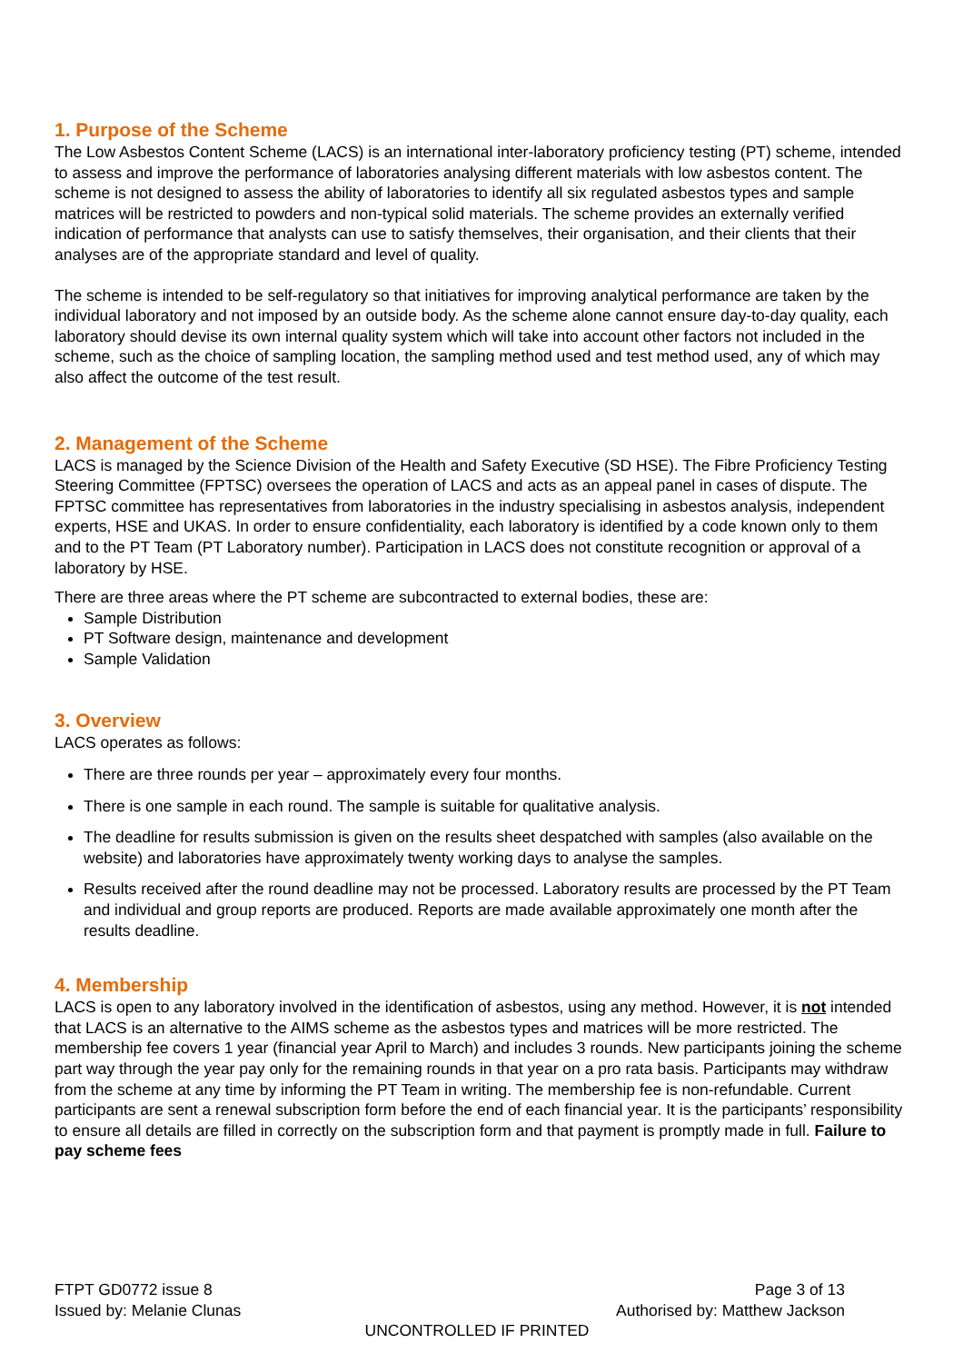1. Purpose of the Scheme
The Low Asbestos Content Scheme (LACS) is an international inter-laboratory proficiency testing (PT) scheme, intended to assess and improve the performance of laboratories analysing different materials with low asbestos content. The scheme is not designed to assess the ability of laboratories to identify all six regulated asbestos types and sample matrices will be restricted to powders and non-typical solid materials. The scheme provides an externally verified indication of performance that analysts can use to satisfy themselves, their organisation, and their clients that their analyses are of the appropriate standard and level of quality.
The scheme is intended to be self-regulatory so that initiatives for improving analytical performance are taken by the individual laboratory and not imposed by an outside body. As the scheme alone cannot ensure day-to-day quality, each laboratory should devise its own internal quality system which will take into account other factors not included in the scheme, such as the choice of sampling location, the sampling method used and test method used, any of which may also affect the outcome of the test result.
2. Management of the Scheme
LACS is managed by the Science Division of the Health and Safety Executive (SD HSE). The Fibre Proficiency Testing Steering Committee (FPTSC) oversees the operation of LACS and acts as an appeal panel in cases of dispute. The FPTSC committee has representatives from laboratories in the industry specialising in asbestos analysis, independent experts, HSE and UKAS. In order to ensure confidentiality, each laboratory is identified by a code known only to them and to the PT Team (PT Laboratory number). Participation in LACS does not constitute recognition or approval of a laboratory by HSE.
There are three areas where the PT scheme are subcontracted to external bodies, these are:
Sample Distribution
PT Software design, maintenance and development
Sample Validation
3. Overview
LACS operates as follows:
There are three rounds per year – approximately every four months.
There is one sample in each round. The sample is suitable for qualitative analysis.
The deadline for results submission is given on the results sheet despatched with samples (also available on the website) and laboratories have approximately twenty working days to analyse the samples.
Results received after the round deadline may not be processed. Laboratory results are processed by the PT Team and individual and group reports are produced. Reports are made available approximately one month after the results deadline.
4. Membership
LACS is open to any laboratory involved in the identification of asbestos, using any method. However, it is not intended that LACS is an alternative to the AIMS scheme as the asbestos types and matrices will be more restricted. The membership fee covers 1 year (financial year April to March) and includes 3 rounds. New participants joining the scheme part way through the year pay only for the remaining rounds in that year on a pro rata basis. Participants may withdraw from the scheme at any time by informing the PT Team in writing. The membership fee is non-refundable. Current participants are sent a renewal subscription form before the end of each financial year. It is the participants’ responsibility to ensure all details are filled in correctly on the subscription form and that payment is promptly made in full. Failure to pay scheme fees
FTPT GD0772 issue 8 Page 3 of 13
Issued by: Melanie Clunas Authorised by: Matthew Jackson
UNCONTROLLED IF PRINTED